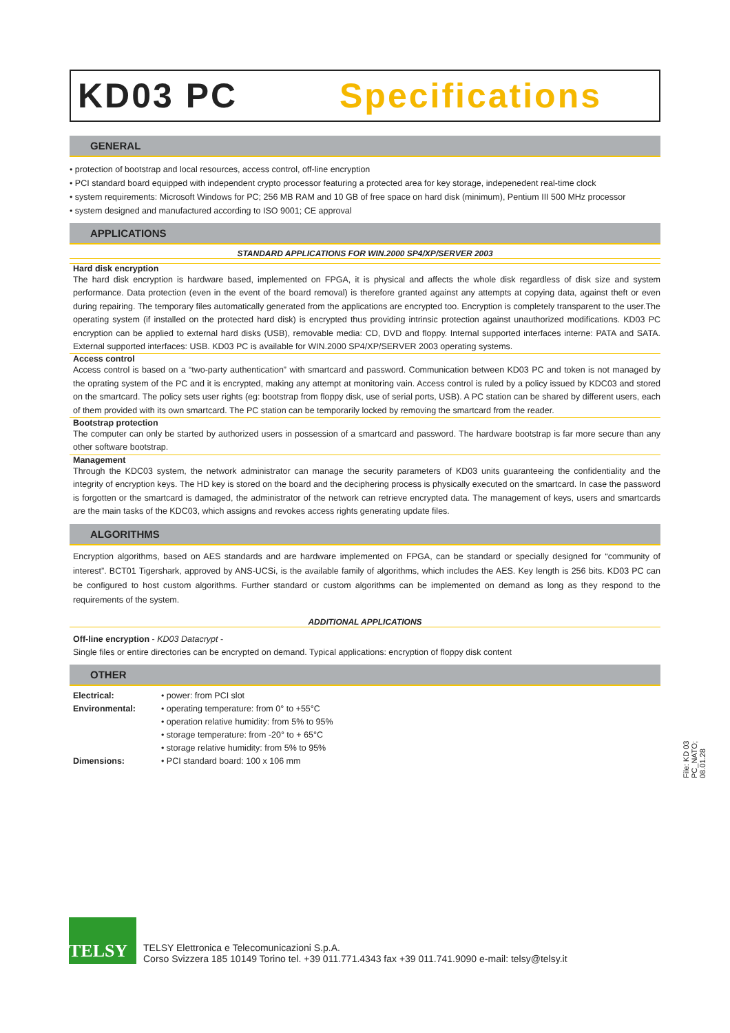KD03 PC Specifications
GENERAL
• protection of bootstrap and local resources, access control, off-line encryption
• PCI standard board equipped with independent crypto processor featuring a protected area for key storage, indepenedent real-time clock
• system requirements: Microsoft Windows for PC; 256 MB RAM and 10 GB of free space on hard disk (minimum), Pentium III 500 MHz processor
• system designed and manufactured according to ISO 9001; CE approval
APPLICATIONS
STANDARD APPLICATIONS FOR WIN.2000 SP4/XP/SERVER 2003
Hard disk encryption
The hard disk encryption is hardware based, implemented on FPGA, it is physical and affects the whole disk regardless of disk size and system performance. Data protection (even in the event of the board removal) is therefore granted against any attempts at copying data, against theft or even during repairing. The temporary files automatically generated from the applications are encrypted too. Encryption is completely transparent to the user.The operating system (if installed on the protected hard disk) is encrypted thus providing intrinsic protection against unauthorized modifications. KD03 PC encryption can be applied to external hard disks (USB), removable media: CD, DVD and floppy. Internal supported interfaces interne: PATA and SATA. External supported interfaces: USB. KD03 PC is available for WIN.2000 SP4/XP/SERVER 2003 operating systems.
Access control
Access control is based on a “two-party authentication” with smartcard and password. Communication between KD03 PC and token is not managed by the oprating system of the PC and it is encrypted, making any attempt at monitoring vain. Access control is ruled by a policy issued by KDC03 and stored on the smartcard. The policy sets user rights (eg: bootstrap from floppy disk, use of serial ports, USB). A PC station can be shared by different users, each of them provided with its own smartcard. The PC station can be temporarily locked by removing the smartcard from the reader.
Bootstrap protection
The computer can only be started by authorized users in possession of a smartcard and password. The hardware bootstrap is far more secure than any other software bootstrap.
Management
Through the KDC03 system, the network administrator can manage the security parameters of KD03 units guaranteeing the confidentiality and the integrity of encryption keys. The HD key is stored on the board and the deciphering process is physically executed on the smartcard. In case the password is forgotten or the smartcard is damaged, the administrator of the network can retrieve encrypted data. The management of keys, users and smartcards are the main tasks of the KDC03, which assigns and revokes access rights generating update files.
ALGORITHMS
Encryption algorithms, based on AES standards and are hardware implemented on FPGA, can be standard or specially designed for “community of interest”. BCT01 Tigershark, approved by ANS-UCSi, is the available family of algorithms, which includes the AES. Key length is 256 bits. KD03 PC can be configured to host custom algorithms. Further standard or custom algorithms can be implemented on demand as long as they respond to the requirements of the system.
ADDITIONAL APPLICATIONS
Off-line encryption - KD03 Datacrypt -
Single files or entire directories can be encrypted on demand. Typical applications: encryption of floppy disk content
OTHER
| Electrical: | • power: from PCI slot |
| Environmental: | • operating temperature: from 0° to +55°C • operation relative humidity: from 5% to 95% • storage temperature: from -20° to + 65°C • storage relative humidity: from 5% to 95% |
| Dimensions: | • PCI standard board: 100 x 106 mm |
File: KD 03 PC_NATO; 08.01.28
TELSY
TELSY Elettronica e Telecomunicazioni S.p.A.
Corso Svizzera 185 10149 Torino tel. +39 011.771.4343 fax +39 011.741.9090 e-mail: telsy@telsy.it